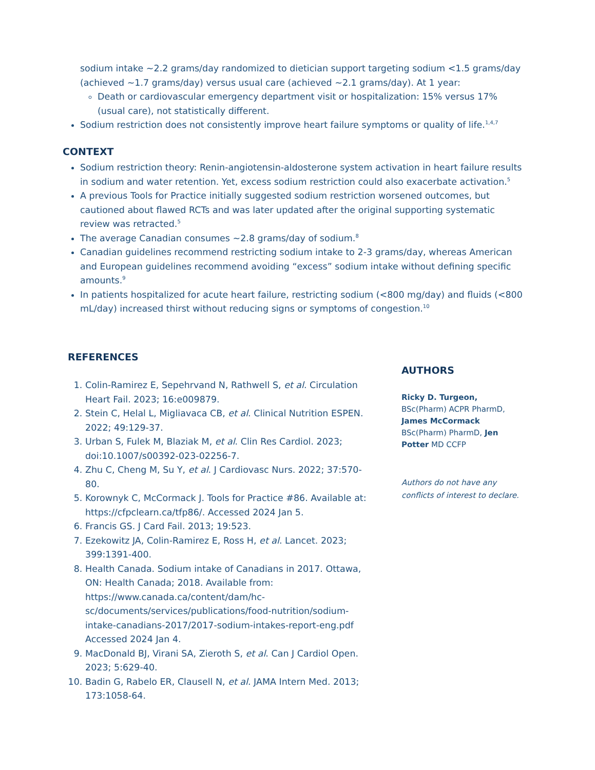sodium intake ~2.2 grams/day randomized to dietician support targeting sodium <1.5 grams/day (achieved ~1.7 grams/day) versus usual care (achieved ~2.1 grams/day). At 1 year:
Death or cardiovascular emergency department visit or hospitalization: 15% versus 17% (usual care), not statistically different.
Sodium restriction does not consistently improve heart failure symptoms or quality of life.<sup>1,4,7</sup>
CONTEXT
Sodium restriction theory: Renin-angiotensin-aldosterone system activation in heart failure results in sodium and water retention. Yet, excess sodium restriction could also exacerbate activation.<sup>5</sup>
A previous Tools for Practice initially suggested sodium restriction worsened outcomes, but cautioned about flawed RCTs and was later updated after the original supporting systematic review was retracted.<sup>5</sup>
The average Canadian consumes ~2.8 grams/day of sodium.<sup>8</sup>
Canadian guidelines recommend restricting sodium intake to 2-3 grams/day, whereas American and European guidelines recommend avoiding “excess” sodium intake without defining specific amounts.<sup>9</sup>
In patients hospitalized for acute heart failure, restricting sodium (<800 mg/day) and fluids (<800 mL/day) increased thirst without reducing signs or symptoms of congestion.<sup>10</sup>
REFERENCES
1. Colin-Ramirez E, Sepehrvand N, Rathwell S, et al. Circulation Heart Fail. 2023; 16:e009879.
2. Stein C, Helal L, Migliavaca CB, et al. Clinical Nutrition ESPEN. 2022; 49:129-37.
3. Urban S, Fulek M, Blaziak M, et al. Clin Res Cardiol. 2023; doi:10.1007/s00392-023-02256-7.
4. Zhu C, Cheng M, Su Y, et al. J Cardiovasc Nurs. 2022; 37:570-80.
5. Korownyk C, McCormack J. Tools for Practice #86. Available at: https://cfpclearn.ca/tfp86/. Accessed 2024 Jan 5.
6. Francis GS. J Card Fail. 2013; 19:523.
7. Ezekowitz JA, Colin-Ramirez E, Ross H, et al. Lancet. 2023; 399:1391-400.
8. Health Canada. Sodium intake of Canadians in 2017. Ottawa, ON: Health Canada; 2018. Available from: https://www.canada.ca/content/dam/hc-sc/documents/services/publications/food-nutrition/sodium-intake-canadians-2017/2017-sodium-intakes-report-eng.pdf Accessed 2024 Jan 4.
9. MacDonald BJ, Virani SA, Zieroth S, et al. Can J Cardiol Open. 2023; 5:629-40.
10. Badin G, Rabelo ER, Clausell N, et al. JAMA Intern Med. 2013; 173:1058-64.
AUTHORS
Ricky D. Turgeon, BSc(Pharm) ACPR PharmD, James McCormack BSc(Pharm) PharmD, Jen Potter MD CCFP
Authors do not have any conflicts of interest to declare.